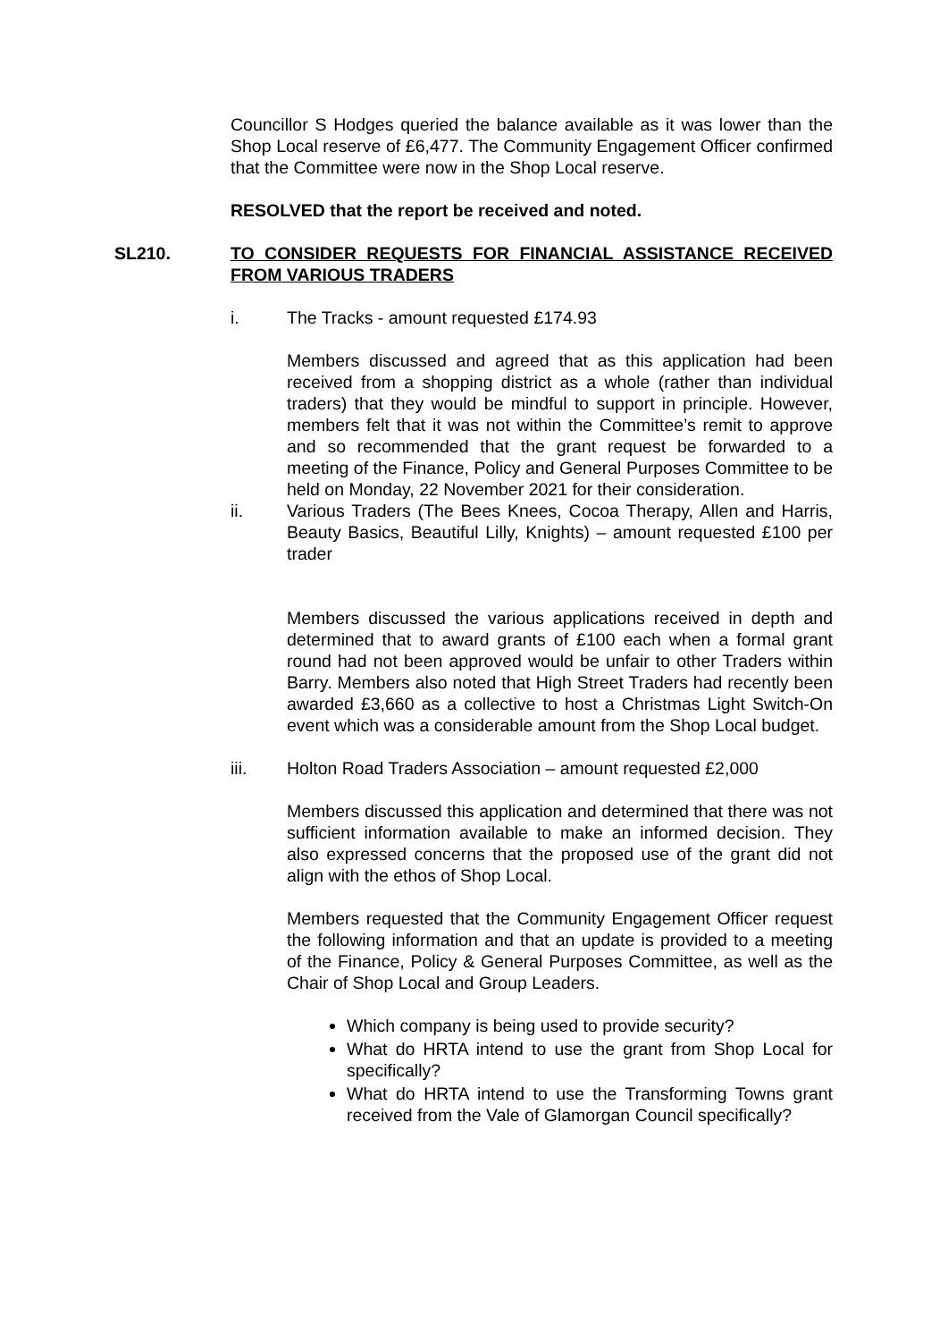Councillor S Hodges queried the balance available as it was lower than the Shop Local reserve of £6,477. The Community Engagement Officer confirmed that the Committee were now in the Shop Local reserve.
RESOLVED that the report be received and noted.
SL210. TO CONSIDER REQUESTS FOR FINANCIAL ASSISTANCE RECEIVED FROM VARIOUS TRADERS
i. The Tracks - amount requested £174.93
Members discussed and agreed that as this application had been received from a shopping district as a whole (rather than individual traders) that they would be mindful to support in principle. However, members felt that it was not within the Committee’s remit to approve and so recommended that the grant request be forwarded to a meeting of the Finance, Policy and General Purposes Committee to be held on Monday, 22 November 2021 for their consideration.
ii. Various Traders (The Bees Knees, Cocoa Therapy, Allen and Harris, Beauty Basics, Beautiful Lilly, Knights) – amount requested £100 per trader
Members discussed the various applications received in depth and determined that to award grants of £100 each when a formal grant round had not been approved would be unfair to other Traders within Barry. Members also noted that High Street Traders had recently been awarded £3,660 as a collective to host a Christmas Light Switch-On event which was a considerable amount from the Shop Local budget.
iii. Holton Road Traders Association – amount requested £2,000
Members discussed this application and determined that there was not sufficient information available to make an informed decision. They also expressed concerns that the proposed use of the grant did not align with the ethos of Shop Local.
Members requested that the Community Engagement Officer request the following information and that an update is provided to a meeting of the Finance, Policy & General Purposes Committee, as well as the Chair of Shop Local and Group Leaders.
Which company is being used to provide security?
What do HRTA intend to use the grant from Shop Local for specifically?
What do HRTA intend to use the Transforming Towns grant received from the Vale of Glamorgan Council specifically?